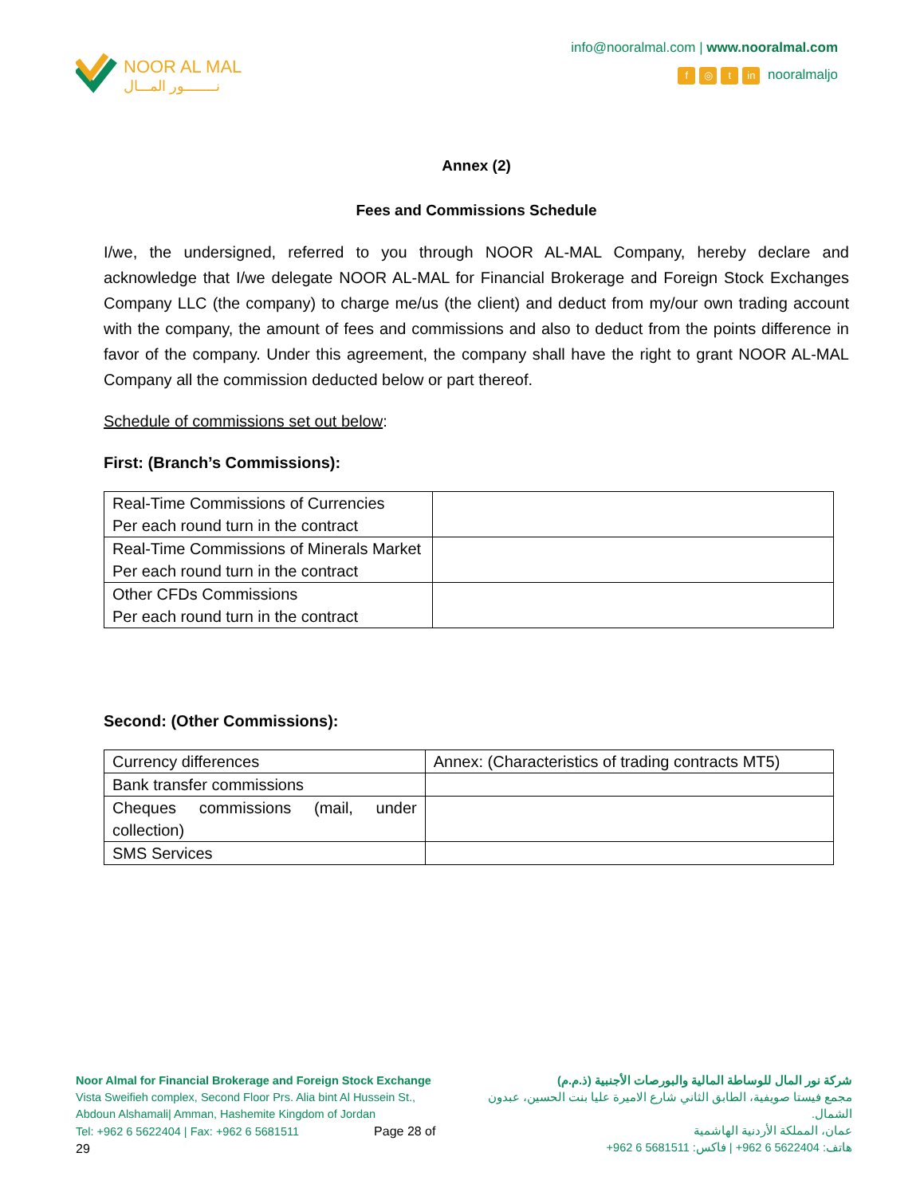NOOR AL MAL
نــــــــور المـــال
info@nooralmal.com | www.nooralmal.com
f ◎ t in nooralmaljo
Annex (2)
Fees and Commissions Schedule
I/we, the undersigned, referred to you through NOOR AL-MAL Company, hereby declare and acknowledge that I/we delegate NOOR AL-MAL for Financial Brokerage and Foreign Stock Exchanges Company LLC (the company) to charge me/us (the client) and deduct from my/our own trading account with the company, the amount of fees and commissions and also to deduct from the points difference in favor of the company. Under this agreement, the company shall have the right to grant NOOR AL-MAL Company all the commission deducted below or part thereof.
Schedule of commissions set out below:
First: (Branch’s Commissions):
| Real-Time Commissions of Currencies Per each round turn in the contract | |
| Real-Time Commissions of Minerals Market Per each round turn in the contract | |
| Other CFDs Commissions Per each round turn in the contract | |
Second: (Other Commissions):
| Currency differences | Annex: (Characteristics of trading contracts MT5) |
| Bank transfer commissions | |
| Cheques commissions (mail, under collection) | |
| SMS Services | |
Noor Almal for Financial Brokerage and Foreign Stock Exchange
Vista Sweifieh complex, Second Floor Prs. Alia bint Al Hussein St.,
Abdoun Alshamali| Amman, Hashemite Kingdom of Jordan
Tel: +962 6 5622404 | Fax: +962 6 5681511 Page 28 of 29
شركة نور المال للوساطة المالية والبورصات الأجنبية (ذ.م.م)
مجمع فيستا صويفية، الطابق الثاني شارع الاميرة عليا بنت الحسين، عبدون الشمال.
عمان، المملكة الأردنية الهاشمية
هاتف: 5622404 6 962+ | فاكس: 5681511 6 962+